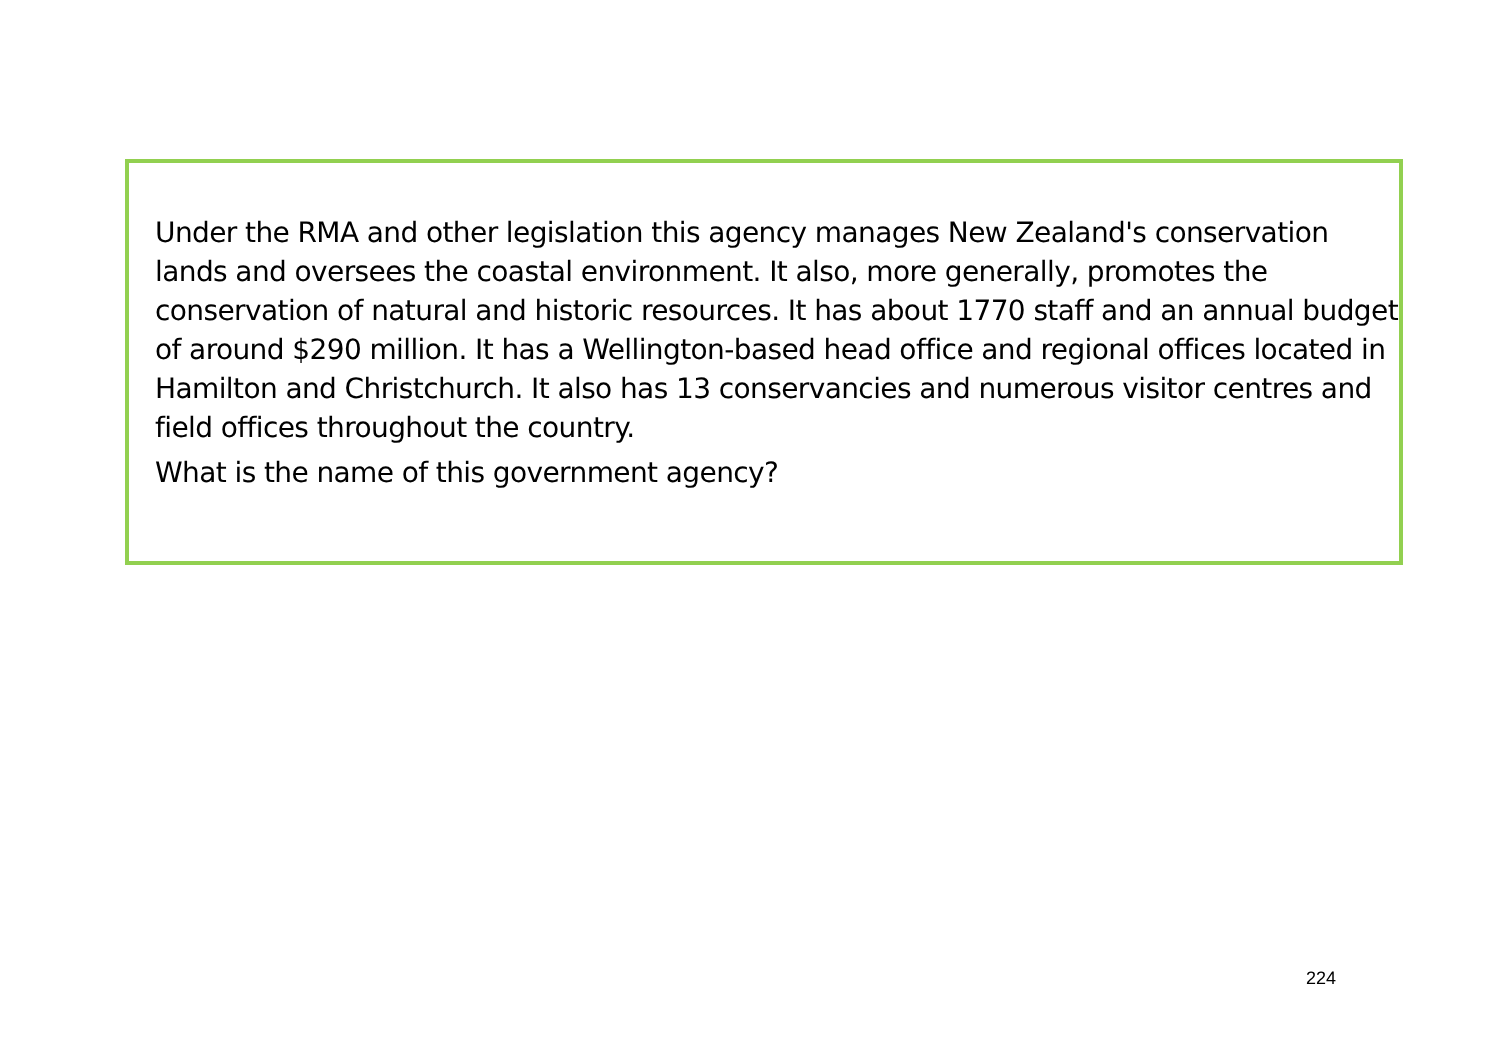Under the RMA and other legislation this agency manages New Zealand's conservation lands and oversees the coastal environment. It also, more generally, promotes the conservation of natural and historic resources. It has about 1770 staff and an annual budget of around $290 million. It has a Wellington-based head office and regional offices located in Hamilton and Christchurch. It also has 13 conservancies and numerous visitor centres and field offices throughout the country.
What is the name of this government agency?
224